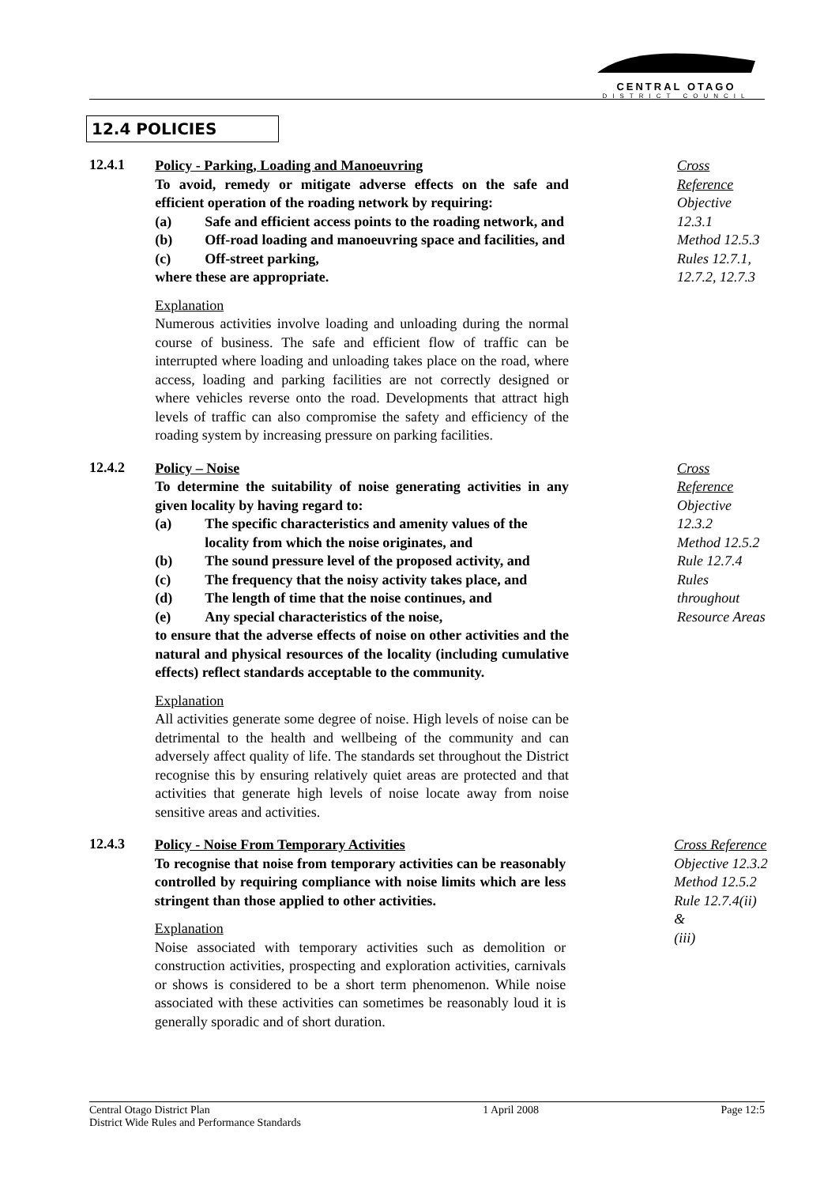CENTRAL OTAGO
DISTRICT COUNCIL
12.4 POLICIES
12.4.1
Policy - Parking, Loading and Manoeuvring
To avoid, remedy or mitigate adverse effects on the safe and efficient operation of the roading network by requiring:
(a) Safe and efficient access points to the roading network, and
(b) Off-road loading and manoeuvring space and facilities, and
(c) Off-street parking,
where these are appropriate.
Explanation
Numerous activities involve loading and unloading during the normal course of business. The safe and efficient flow of traffic can be interrupted where loading and unloading takes place on the road, where access, loading and parking facilities are not correctly designed or where vehicles reverse onto the road. Developments that attract high levels of traffic can also compromise the safety and efficiency of the roading system by increasing pressure on parking facilities.
Cross Reference
Objective 12.3.1
Method 12.5.3
Rules 12.7.1,
12.7.2, 12.7.3
12.4.2
Policy – Noise
To determine the suitability of noise generating activities in any given locality by having regard to:
(a) The specific characteristics and amenity values of the locality from which the noise originates, and
(b) The sound pressure level of the proposed activity, and
(c) The frequency that the noisy activity takes place, and
(d) The length of time that the noise continues, and
(e) Any special characteristics of the noise,
to ensure that the adverse effects of noise on other activities and the natural and physical resources of the locality (including cumulative effects) reflect standards acceptable to the community.
Explanation
All activities generate some degree of noise. High levels of noise can be detrimental to the health and wellbeing of the community and can adversely affect quality of life. The standards set throughout the District recognise this by ensuring relatively quiet areas are protected and that activities that generate high levels of noise locate away from noise sensitive areas and activities.
Cross Reference
Objective 12.3.2
Method 12.5.2
Rule 12.7.4
Rules
throughout
Resource Areas
12.4.3
Policy - Noise From Temporary Activities
To recognise that noise from temporary activities can be reasonably controlled by requiring compliance with noise limits which are less stringent than those applied to other activities.
Explanation
Noise associated with temporary activities such as demolition or construction activities, prospecting and exploration activities, carnivals or shows is considered to be a short term phenomenon. While noise associated with these activities can sometimes be reasonably loud it is generally sporadic and of short duration.
Cross Reference
Objective 12.3.2
Method 12.5.2
Rule 12.7.4(ii) &
(iii)
Central Otago District Plan
District Wide Rules and Performance Standards
1 April 2008 Page 12:5